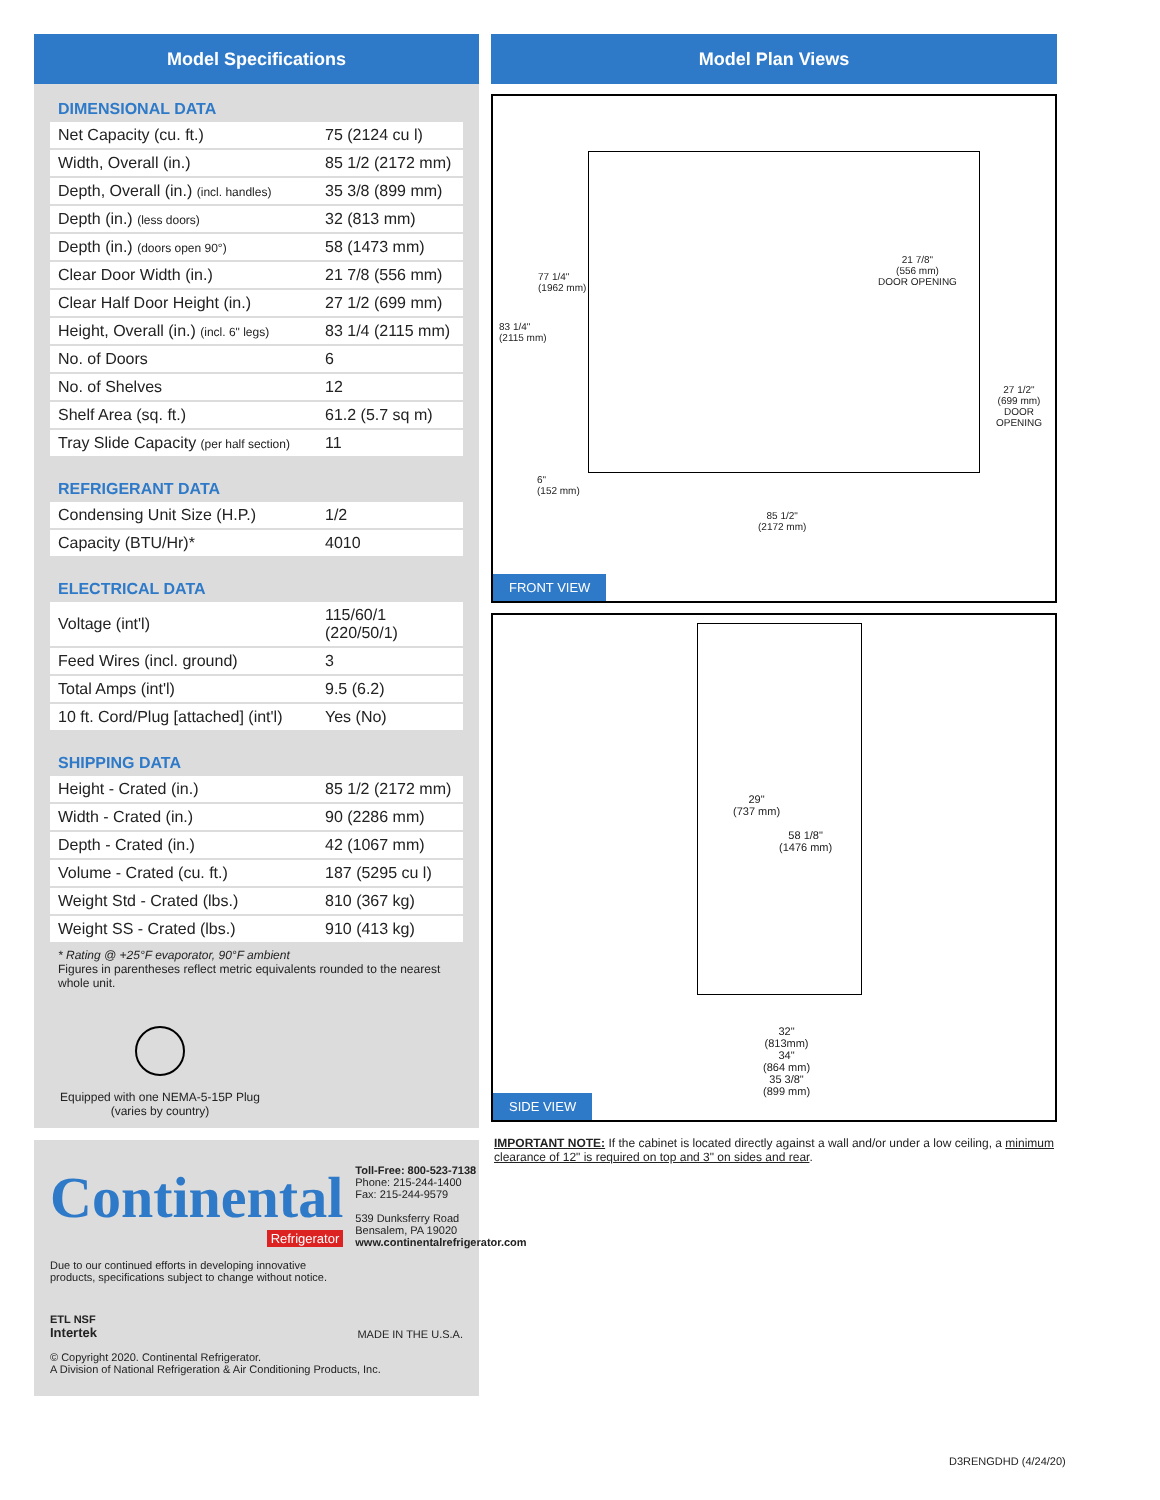Model Specifications
DIMENSIONAL DATA
| Net Capacity (cu. ft.) | 75 (2124 cu l) |
| Width, Overall (in.) | 85 1/2 (2172 mm) |
| Depth, Overall (in.) (incl. handles) | 35 3/8 (899 mm) |
| Depth (in.) (less doors) | 32 (813 mm) |
| Depth (in.) (doors open 90°) | 58 (1473 mm) |
| Clear Door Width (in.) | 21 7/8 (556 mm) |
| Clear Half Door Height (in.) | 27 1/2 (699 mm) |
| Height, Overall (in.) (incl. 6" legs) | 83 1/4 (2115 mm) |
| No. of Doors | 6 |
| No. of Shelves | 12 |
| Shelf Area (sq. ft.) | 61.2 (5.7 sq m) |
| Tray Slide Capacity (per half section) | 11 |
REFRIGERANT DATA
| Condensing Unit Size (H.P.) | 1/2 |
| Capacity (BTU/Hr)* | 4010 |
ELECTRICAL DATA
| Voltage (int'l) | 115/60/1 (220/50/1) |
| Feed Wires (incl. ground) | 3 |
| Total Amps (int'l) | 9.5 (6.2) |
| 10 ft. Cord/Plug [attached] (int'l) | Yes (No) |
SHIPPING DATA
| Height - Crated (in.) | 85 1/2 (2172 mm) |
| Width - Crated (in.) | 90 (2286 mm) |
| Depth - Crated (in.) | 42 (1067 mm) |
| Volume - Crated (cu. ft.) | 187 (5295 cu l) |
| Weight Std - Crated (lbs.) | 810 (367 kg) |
| Weight SS - Crated (lbs.) | 910 (413 kg) |
* Rating @ +25°F evaporator, 90°F ambient
Figures in parentheses reflect metric equivalents rounded to the nearest whole unit.
Equipped with one NEMA-5-15P Plug
(varies by country)
Continental
Refrigerator
Toll-Free: 800-523-7138
Phone: 215-244-1400
Fax: 215-244-9579
539 Dunksferry Road
Bensalem, PA 19020
www.continentalrefrigerator.com
Due to our continued efforts in developing innovative
products, specifications subject to change without notice.
ETL NSF
Intertek
MADE IN THE U.S.A.
© Copyright 2020. Continental Refrigerator.
A Division of National Refrigeration & Air Conditioning Products, Inc.
Model Plan Views
77 1/4"
(1962 mm)
83 1/4"
(2115 mm)
21 7/8"
(556 mm)
DOOR OPENING
27 1/2"
(699 mm)
DOOR OPENING
6"
(152 mm)
85 1/2"
(2172 mm)
FRONT VIEW
29"
(737 mm)
58 1/8"
(1476 mm)
32"
(813mm)
34"
(864 mm)
35 3/8"
(899 mm)
SIDE VIEW
IMPORTANT NOTE: If the cabinet is located directly against a wall and/or under a low ceiling, a minimum clearance of 12" is required on top and 3" on sides and rear.
D3RENGDHD (4/24/20)